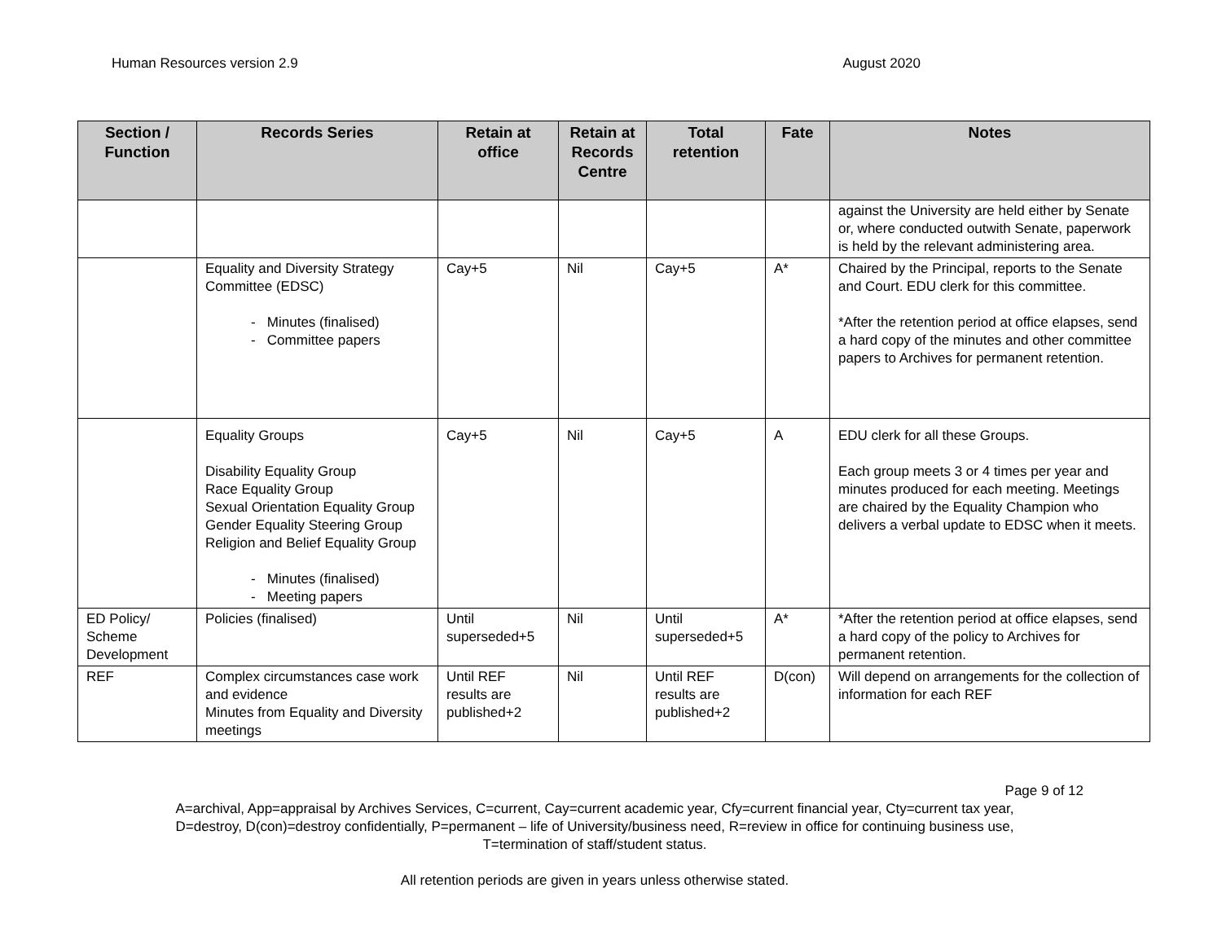Human Resources version 2.9 August 2020
| Section / Function | Records Series | Retain at office | Retain at Records Centre | Total retention | Fate | Notes |
| --- | --- | --- | --- | --- | --- | --- |
| | | | | | | against the University are held either by Senate or, where conducted outwith Senate, paperwork is held by the relevant administering area. |
| | Equality and Diversity Strategy Committee (EDSC) - Minutes (finalised) - Committee papers | Cay+5 | Nil | Cay+5 | A* | Chaired by the Principal, reports to the Senate and Court. EDU clerk for this committee. *After the retention period at office elapses, send a hard copy of the minutes and other committee papers to Archives for permanent retention. |
| | Equality Groups Disability Equality Group Race Equality Group Sexual Orientation Equality Group Gender Equality Steering Group Religion and Belief Equality Group - Minutes (finalised) - Meeting papers | Cay+5 | Nil | Cay+5 | A | EDU clerk for all these Groups. Each group meets 3 or 4 times per year and minutes produced for each meeting. Meetings are chaired by the Equality Champion who delivers a verbal update to EDSC when it meets. |
| ED Policy/ Scheme Development | Policies (finalised) | Until superseded+5 | Nil | Until superseded+5 | A* | *After the retention period at office elapses, send a hard copy of the policy to Archives for permanent retention. |
| REF | Complex circumstances case work and evidence Minutes from Equality and Diversity meetings | Until REF results are published+2 | Nil | Until REF results are published+2 | D(con) | Will depend on arrangements for the collection of information for each REF |
Page 9 of 12
A=archival, App=appraisal by Archives Services, C=current, Cay=current academic year, Cfy=current financial year, Cty=current tax year,
D=destroy, D(con)=destroy confidentially, P=permanent – life of University/business need, R=review in office for continuing business use,
T=termination of staff/student status.
All retention periods are given in years unless otherwise stated.